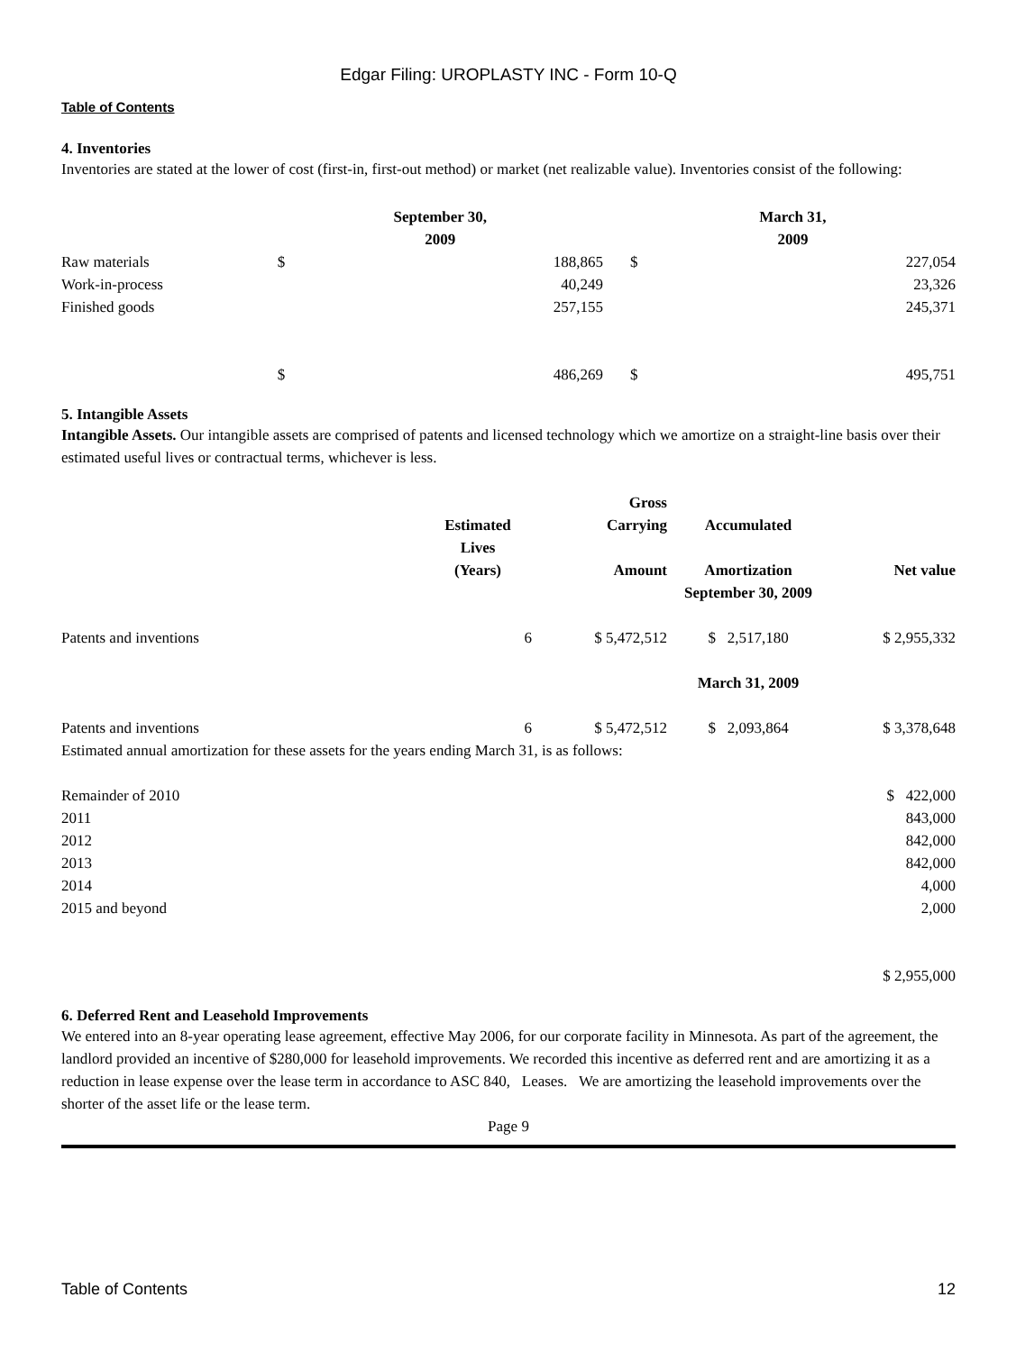Edgar Filing: UROPLASTY INC - Form 10-Q
Table of Contents
4. Inventories
Inventories are stated at the lower of cost (first-in, first-out method) or market (net realizable value). Inventories consist of the following:
| | September 30, 2009 | | | March 31, 2009 | |
| --- | --- | --- | --- | --- | --- |
| Raw materials | $ | 188,865 | | $ | 227,054 |
| Work-in-process | | 40,249 | | | 23,326 |
| Finished goods | | 257,155 | | | 245,371 |
| | $ | 486,269 | | $ | 495,751 |
5. Intangible Assets
Intangible Assets. Our intangible assets are comprised of patents and licensed technology which we amortize on a straight-line basis over their estimated useful lives or contractual terms, whichever is less.
| | Estimated Lives (Years) | Gross Carrying Amount | Accumulated Amortization | Net value |
| --- | --- | --- | --- | --- |
| | | | September 30, 2009 | |
| Patents and inventions | 6 | $ 5,472,512 | $ 2,517,180 | $ 2,955,332 |
| | | | March 31, 2009 | |
| Patents and inventions | 6 | $ 5,472,512 | $ 2,093,864 | $ 3,378,648 |
Estimated annual amortization for these assets for the years ending March 31, is as follows:
| Remainder of 2010 | $ 422,000 |
| 2011 | 843,000 |
| 2012 | 842,000 |
| 2013 | 842,000 |
| 2014 | 4,000 |
| 2015 and beyond | 2,000 |
| | $ 2,955,000 |
6. Deferred Rent and Leasehold Improvements
We entered into an 8-year operating lease agreement, effective May 2006, for our corporate facility in Minnesota. As part of the agreement, the landlord provided an incentive of $280,000 for leasehold improvements. We recorded this incentive as deferred rent and are amortizing it as a reduction in lease expense over the lease term in accordance to ASC 840, Leases. We are amortizing the leasehold improvements over the shorter of the asset life or the lease term.
Page 9
Table of Contents 12